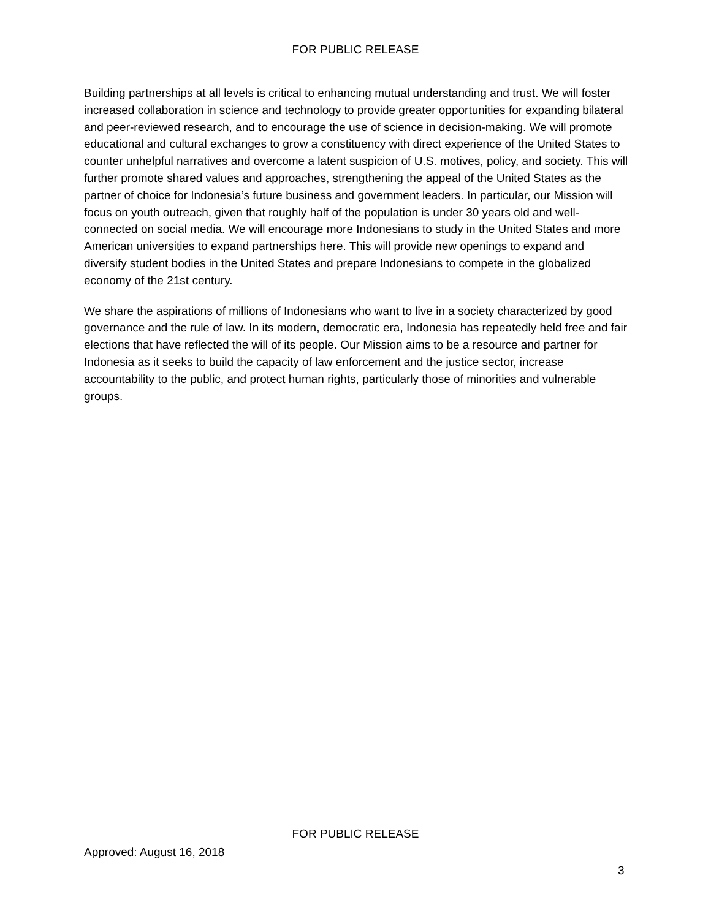FOR PUBLIC RELEASE
Building partnerships at all levels is critical to enhancing mutual understanding and trust. We will foster increased collaboration in science and technology to provide greater opportunities for expanding bilateral and peer-reviewed research, and to encourage the use of science in decision-making. We will promote educational and cultural exchanges to grow a constituency with direct experience of the United States to counter unhelpful narratives and overcome a latent suspicion of U.S. motives, policy, and society. This will further promote shared values and approaches, strengthening the appeal of the United States as the partner of choice for Indonesia’s future business and government leaders. In particular, our Mission will focus on youth outreach, given that roughly half of the population is under 30 years old and well-connected on social media. We will encourage more Indonesians to study in the United States and more American universities to expand partnerships here. This will provide new openings to expand and diversify student bodies in the United States and prepare Indonesians to compete in the globalized economy of the 21st century.
We share the aspirations of millions of Indonesians who want to live in a society characterized by good governance and the rule of law. In its modern, democratic era, Indonesia has repeatedly held free and fair elections that have reflected the will of its people. Our Mission aims to be a resource and partner for Indonesia as it seeks to build the capacity of law enforcement and the justice sector, increase accountability to the public, and protect human rights, particularly those of minorities and vulnerable groups.
FOR PUBLIC RELEASE
Approved: August 16, 2018
3